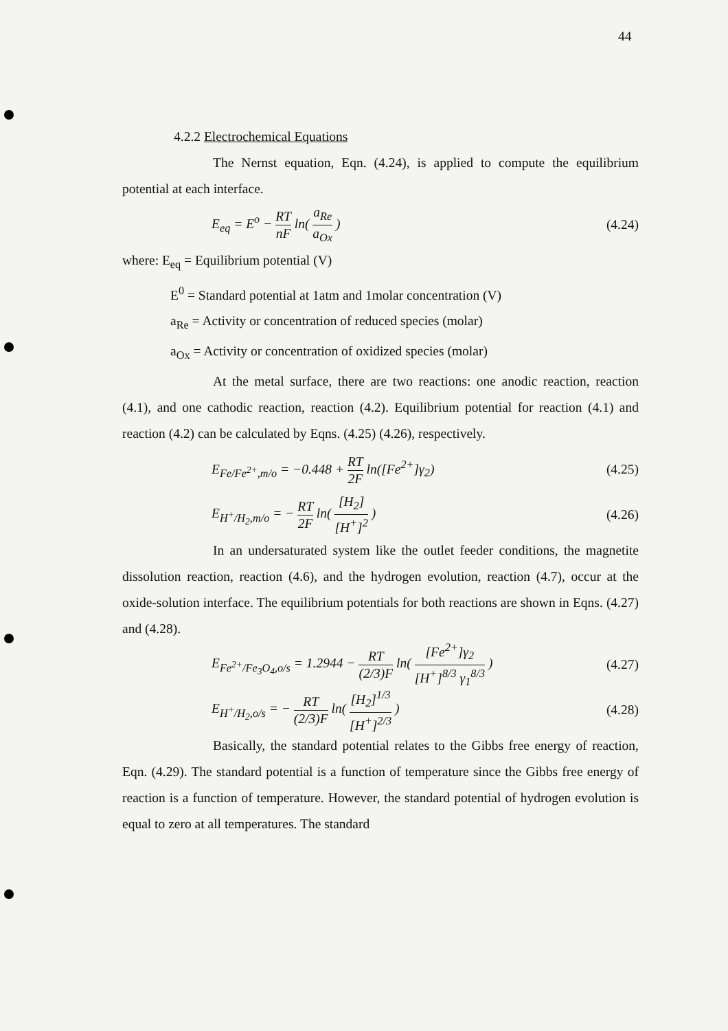44
4.2.2 Electrochemical Equations
The Nernst equation, Eqn. (4.24), is applied to compute the equilibrium potential at each interface.
E<sub>eq</sub> = E<sup>o</sup> − RT nF ln( a<sub>Re</sub> a<sub>Ox</sub> ) (4.24)
where: E<sub>eq</sub> = Equilibrium potential (V)
E<sup>0</sup> = Standard potential at 1atm and 1molar concentration (V)
a<sub>Re</sub> = Activity or concentration of reduced species (molar)
a<sub>Ox</sub> = Activity or concentration of oxidized species (molar)
At the metal surface, there are two reactions: one anodic reaction, reaction (4.1), and one cathodic reaction, reaction (4.2). Equilibrium potential for reaction (4.1) and reaction (4.2) can be calculated by Eqns. (4.25) (4.26), respectively.
E<sub>Fe/Fe<sup>2+</sup>,m/o</sub> = −0.448 + RT 2F ln([Fe<sup>2+</sup>]γ<sub>2</sub>) (4.25)
E<sub>H<sup>+</sup>/H<sub>2</sub>,m/o</sub> = − RT 2F ln( [H<sub>2</sub>] [H<sup>+</sup>]<sup>2</sup> ) (4.26)
In an undersaturated system like the outlet feeder conditions, the magnetite dissolution reaction, reaction (4.6), and the hydrogen evolution, reaction (4.7), occur at the oxide-solution interface. The equilibrium potentials for both reactions are shown in Eqns. (4.27) and (4.28).
E<sub>Fe<sup>2+</sup>/Fe<sub>3</sub>O<sub>4</sub>,o/s</sub> = 1.2944 − RT (2/3)F ln( [Fe<sup>2+</sup>]γ<sub>2</sub> [H<sup>+</sup>]<sup>8/3</sup> γ<sub>1</sub><sup>8/3</sup> ) (4.27)
E<sub>H<sup>+</sup>/H<sub>2</sub>,o/s</sub> = − RT (2/3)F ln( [H<sub>2</sub>]<sup>1/3</sup> [H<sup>+</sup>]<sup>2/3</sup> ) (4.28)
Basically, the standard potential relates to the Gibbs free energy of reaction, Eqn. (4.29). The standard potential is a function of temperature since the Gibbs free energy of reaction is a function of temperature. However, the standard potential of hydrogen evolution is equal to zero at all temperatures. The standard